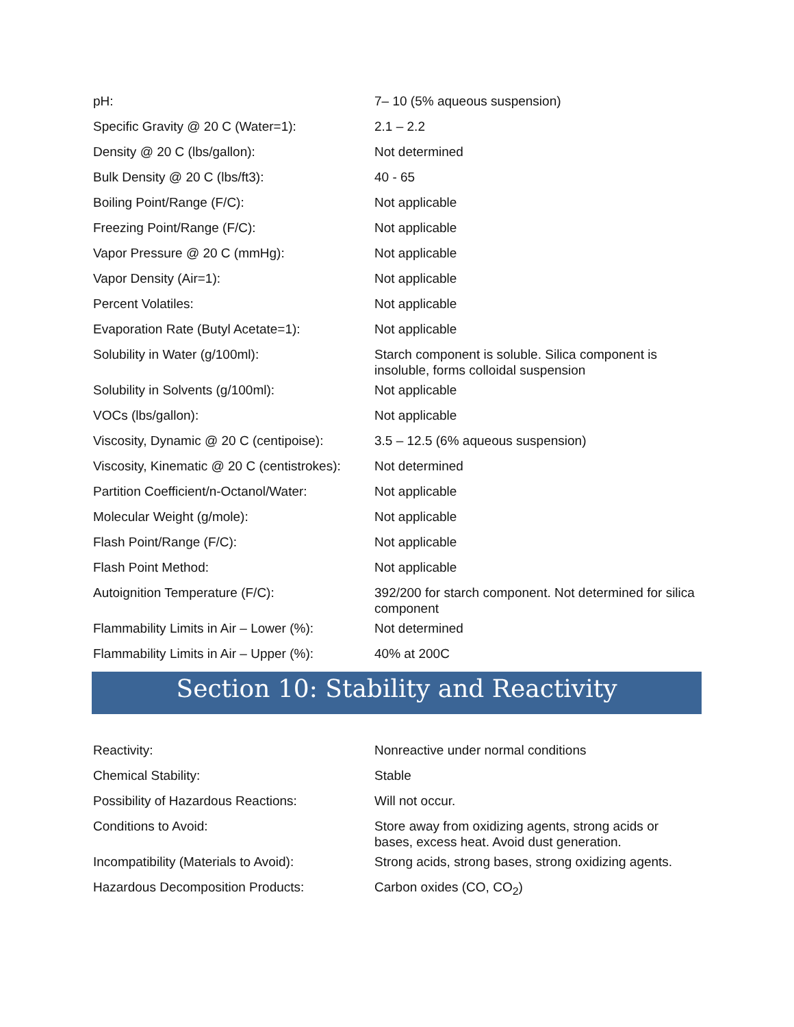| pH: | 7– 10 (5% aqueous suspension) |
| Specific Gravity @ 20 C (Water=1): | 2.1 – 2.2 |
| Density @ 20 C (lbs/gallon): | Not determined |
| Bulk Density @ 20 C (lbs/ft3): | 40 - 65 |
| Boiling Point/Range (F/C): | Not applicable |
| Freezing Point/Range (F/C): | Not applicable |
| Vapor Pressure @ 20 C (mmHg): | Not applicable |
| Vapor Density (Air=1): | Not applicable |
| Percent Volatiles: | Not applicable |
| Evaporation Rate (Butyl Acetate=1): | Not applicable |
| Solubility in Water (g/100ml): | Starch component is soluble. Silica component is insoluble, forms colloidal suspension |
| Solubility in Solvents (g/100ml): | Not applicable |
| VOCs (lbs/gallon): | Not applicable |
| Viscosity, Dynamic @ 20 C (centipoise): | 3.5 – 12.5 (6% aqueous suspension) |
| Viscosity, Kinematic @ 20 C (centistrokes): | Not determined |
| Partition Coefficient/n-Octanol/Water: | Not applicable |
| Molecular Weight (g/mole): | Not applicable |
| Flash Point/Range (F/C): | Not applicable |
| Flash Point Method: | Not applicable |
| Autoignition Temperature (F/C): | 392/200 for starch component. Not determined for silica component |
| Flammability Limits in Air – Lower (%): | Not determined |
| Flammability Limits in Air – Upper (%): | 40% at 200C |
Section 10: Stability and Reactivity
| Reactivity: | Nonreactive under normal conditions |
| Chemical Stability: | Stable |
| Possibility of Hazardous Reactions: | Will not occur. |
| Conditions to Avoid: | Store away from oxidizing agents, strong acids or bases, excess heat. Avoid dust generation. |
| Incompatibility (Materials to Avoid): | Strong acids, strong bases, strong oxidizing agents. |
| Hazardous Decomposition Products: | Carbon oxides (CO, CO<sub>2</sub>) |